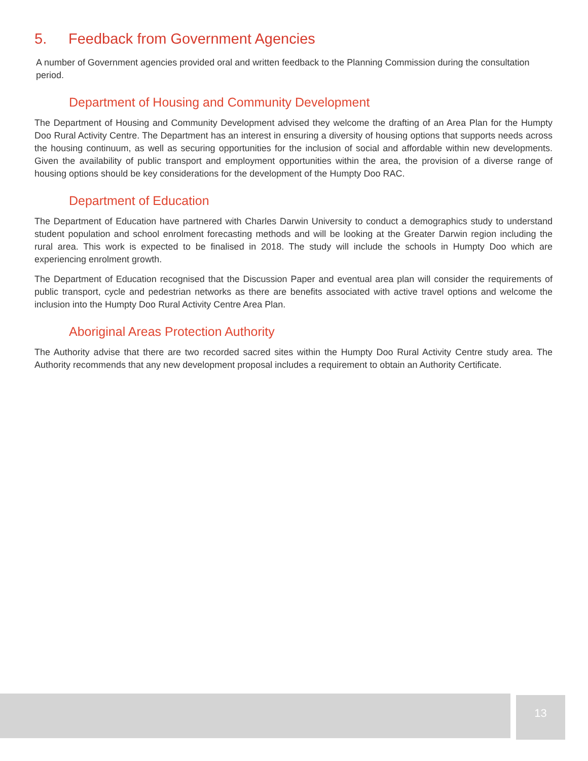5. Feedback from Government Agencies
A number of Government agencies provided oral and written feedback to the Planning Commission during the consultation period.
Department of Housing and Community Development
The Department of Housing and Community Development advised they welcome the drafting of an Area Plan for the Humpty Doo Rural Activity Centre. The Department has an interest in ensuring a diversity of housing options that supports needs across the housing continuum, as well as securing opportunities for the inclusion of social and affordable within new developments. Given the availability of public transport and employment opportunities within the area, the provision of a diverse range of housing options should be key considerations for the development of the Humpty Doo RAC.
Department of Education
The Department of Education have partnered with Charles Darwin University to conduct a demographics study to understand student population and school enrolment forecasting methods and will be looking at the Greater Darwin region including the rural area. This work is expected to be finalised in 2018. The study will include the schools in Humpty Doo which are experiencing enrolment growth.
The Department of Education recognised that the Discussion Paper and eventual area plan will consider the requirements of public transport, cycle and pedestrian networks as there are benefits associated with active travel options and welcome the inclusion into the Humpty Doo Rural Activity Centre Area Plan.
Aboriginal Areas Protection Authority
The Authority advise that there are two recorded sacred sites within the Humpty Doo Rural Activity Centre study area. The Authority recommends that any new development proposal includes a requirement to obtain an Authority Certificate.
13